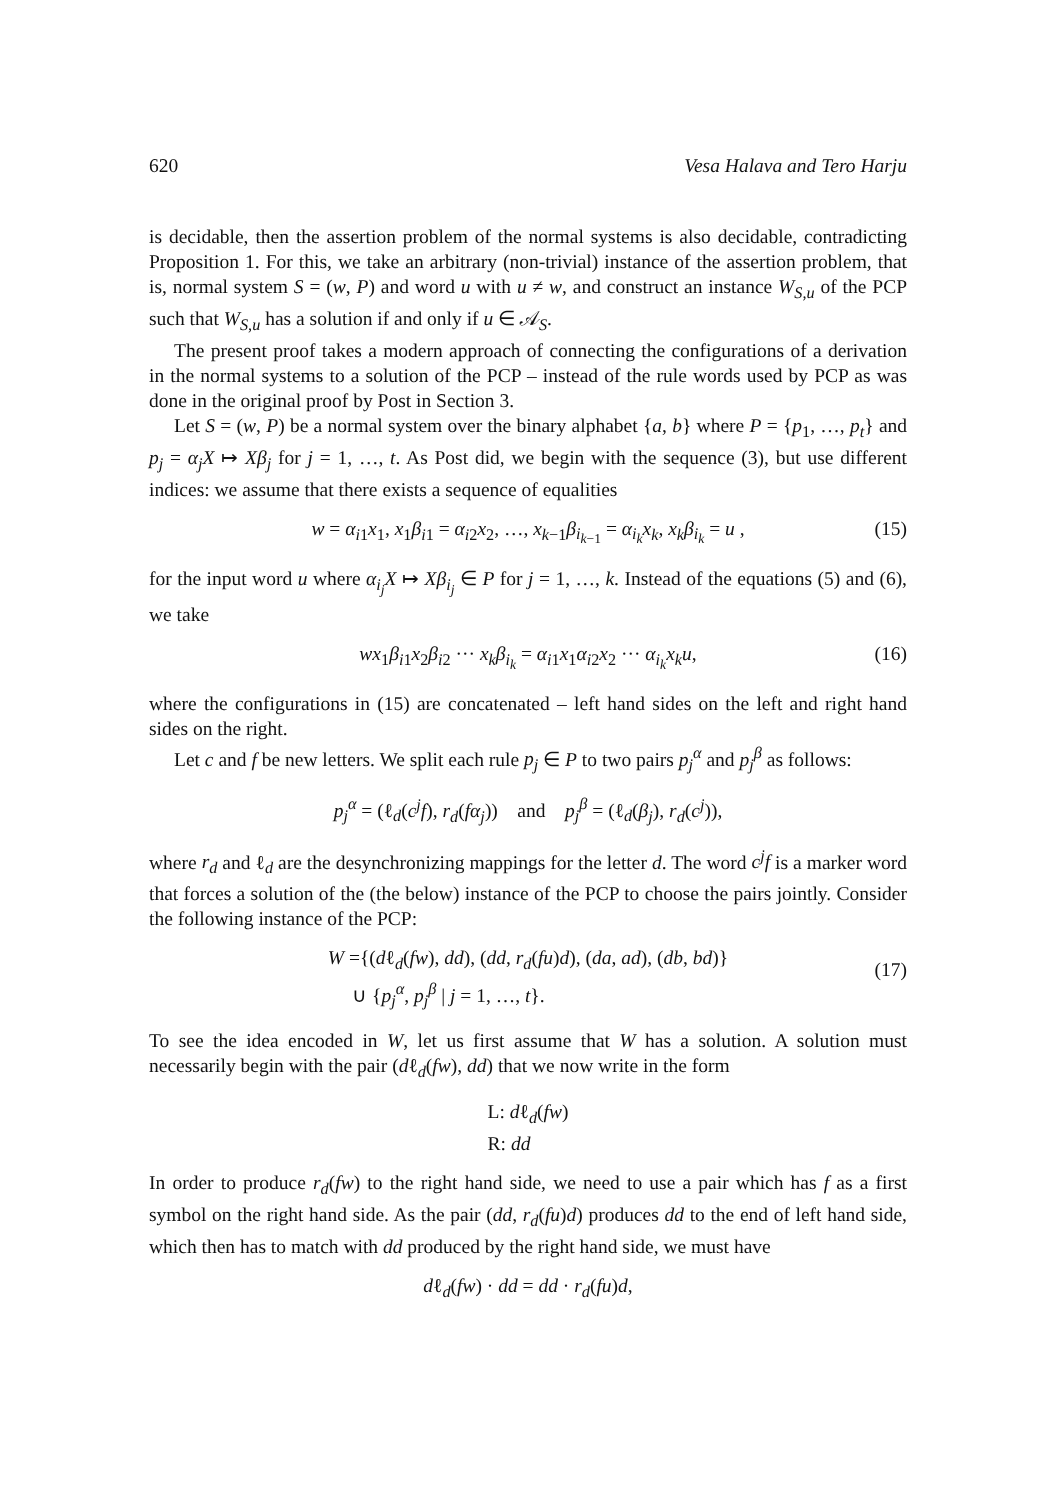620 Vesa Halava and Tero Harju
is decidable, then the assertion problem of the normal systems is also decidable, contradicting Proposition 1. For this, we take an arbitrary (non-trivial) instance of the assertion problem, that is, normal system S = (w, P) and word u with u ≠ w, and construct an instance W<sub>S,u</sub> of the PCP such that W<sub>S,u</sub> has a solution if and only if u ∈ 𝒜<sub>S</sub>.
The present proof takes a modern approach of connecting the configurations of a derivation in the normal systems to a solution of the PCP – instead of the rule words used by PCP as was done in the original proof by Post in Section 3.
Let S = (w, P) be a normal system over the binary alphabet {a, b} where P = {p<sub>1</sub>, …, p<sub>t</sub>} and p<sub>j</sub> = α<sub>j</sub>X ↦ Xβ<sub>j</sub> for j = 1, …, t. As Post did, we begin with the sequence (3), but use different indices: we assume that there exists a sequence of equalities
w = α<sub>i1</sub>x<sub>1</sub>, x<sub>1</sub>β<sub>i1</sub> = α<sub>i2</sub>x<sub>2</sub>, …, x<sub>k−1</sub>β<sub>i<sub>k−1</sub></sub> = α<sub>i<sub>k</sub></sub>x<sub>k</sub>, x<sub>k</sub>β<sub>i<sub>k</sub></sub> = u , (15)
for the input word u where α<sub>i<sub>j</sub></sub>X ↦ Xβ<sub>i<sub>j</sub></sub> ∈ P for j = 1, …, k. Instead of the equations (5) and (6), we take
wx<sub>1</sub>β<sub>i1</sub>x<sub>2</sub>β<sub>i2</sub> ··· x<sub>k</sub>β<sub>i<sub>k</sub></sub> = α<sub>i1</sub>x<sub>1</sub>α<sub>i2</sub>x<sub>2</sub> ··· α<sub>i<sub>k</sub></sub>x<sub>k</sub>u, (16)
where the configurations in (15) are concatenated – left hand sides on the left and right hand sides on the right.
Let c and f be new letters. We split each rule p<sub>j</sub> ∈ P to two pairs p<sub>j</sub><sup>α</sup> and p<sub>j</sub><sup>β</sup> as follows:
p<sub>j</sub><sup>α</sup> = (ℓ<sub>d</sub>(c<sup>j</sup>f), r<sub>d</sub>(fα<sub>j</sub>)) and p<sub>j</sub><sup>β</sup> = (ℓ<sub>d</sub>(β<sub>j</sub>), r<sub>d</sub>(c<sup>j</sup>)),
where r<sub>d</sub> and ℓ<sub>d</sub> are the desynchronizing mappings for the letter d. The word c<sup>j</sup>f is a marker word that forces a solution of the (the below) instance of the PCP to choose the pairs jointly. Consider the following instance of the PCP:
W ={(dℓ<sub>d</sub>(fw), dd), (dd, r<sub>d</sub>(fu)d), (da, ad), (db, bd)}
∪ {p<sub>j</sub><sup>α</sup>, p<sub>j</sub><sup>β</sup> | j = 1, …, t}.
(17)
To see the idea encoded in W, let us first assume that W has a solution. A solution must necessarily begin with the pair (dℓ<sub>d</sub>(fw), dd) that we now write in the form
L: dℓ<sub>d</sub>(fw)
R: dd
In order to produce r<sub>d</sub>(fw) to the right hand side, we need to use a pair which has f as a first symbol on the right hand side. As the pair (dd, r<sub>d</sub>(fu)d) produces dd to the end of left hand side, which then has to match with dd produced by the right hand side, we must have
dℓ<sub>d</sub>(fw) · dd = dd · r<sub>d</sub>(fu)d,